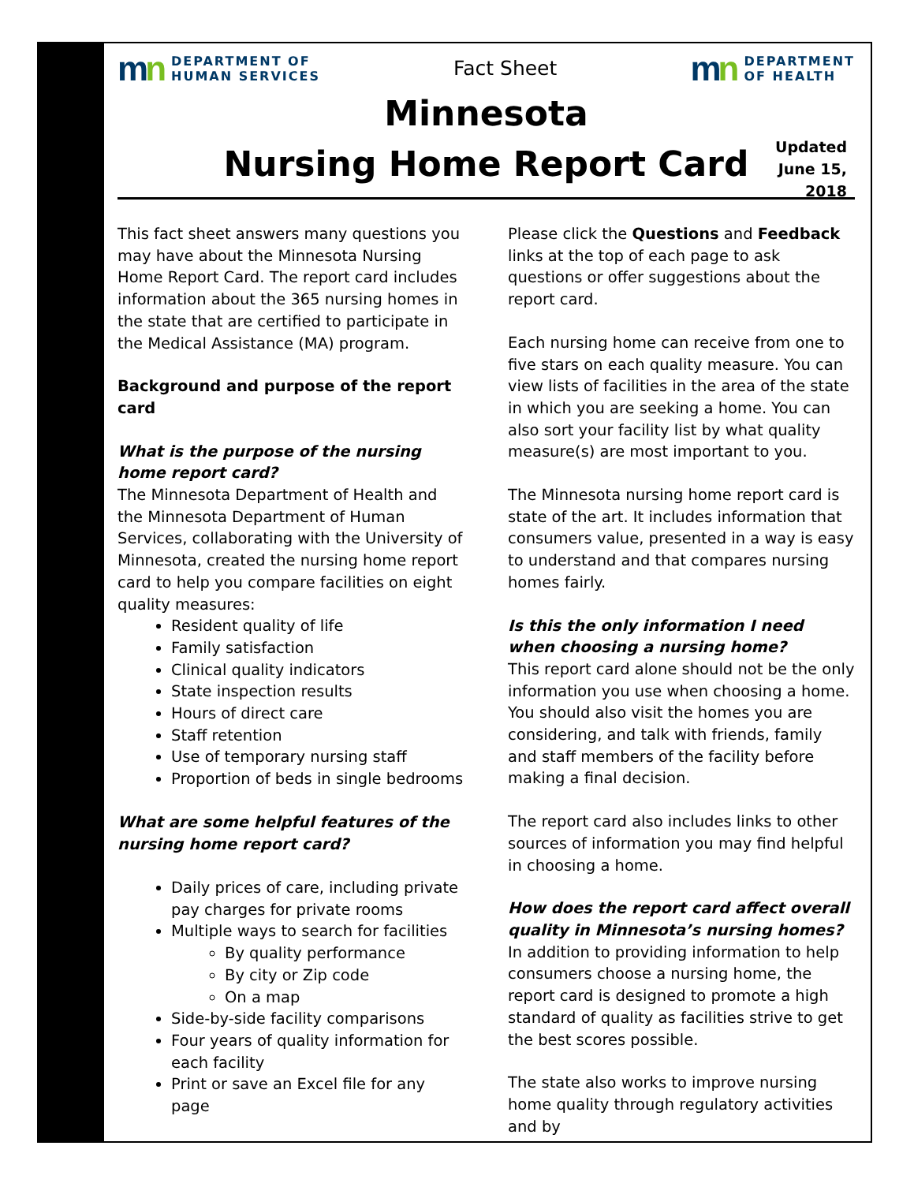mn
DEPARTMENT OF
HUMAN SERVICES
Fact Sheet
mn
DEPARTMENT
OF HEALTH
Minnesota
Nursing Home Report Card
Updated
June 15,
2018
This fact sheet answers many questions you may have about the Minnesota Nursing Home Report Card. The report card includes information about the 365 nursing homes in the state that are certified to participate in the Medical Assistance (MA) program.
Background and purpose of the report card
What is the purpose of the nursing home report card?
The Minnesota Department of Health and the Minnesota Department of Human Services, collaborating with the University of Minnesota, created the nursing home report card to help you compare facilities on eight quality measures:
Resident quality of life
Family satisfaction
Clinical quality indicators
State inspection results
Hours of direct care
Staff retention
Use of temporary nursing staff
Proportion of beds in single bedrooms
What are some helpful features of the nursing home report card?
Daily prices of care, including private pay charges for private rooms
Multiple ways to search for facilities
By quality performance
By city or Zip code
On a map
Side-by-side facility comparisons
Four years of quality information for each facility
Print or save an Excel file for any page
Please click the Questions and Feedback links at the top of each page to ask questions or offer suggestions about the report card.
Each nursing home can receive from one to five stars on each quality measure. You can view lists of facilities in the area of the state in which you are seeking a home. You can also sort your facility list by what quality measure(s) are most important to you.
The Minnesota nursing home report card is state of the art. It includes information that consumers value, presented in a way is easy to understand and that compares nursing homes fairly.
Is this the only information I need when choosing a nursing home?
This report card alone should not be the only information you use when choosing a home. You should also visit the homes you are considering, and talk with friends, family and staff members of the facility before making a final decision.
The report card also includes links to other sources of information you may find helpful in choosing a home.
How does the report card affect overall quality in Minnesota’s nursing homes?
In addition to providing information to help consumers choose a nursing home, the report card is designed to promote a high standard of quality as facilities strive to get the best scores possible.
The state also works to improve nursing home quality through regulatory activities and by